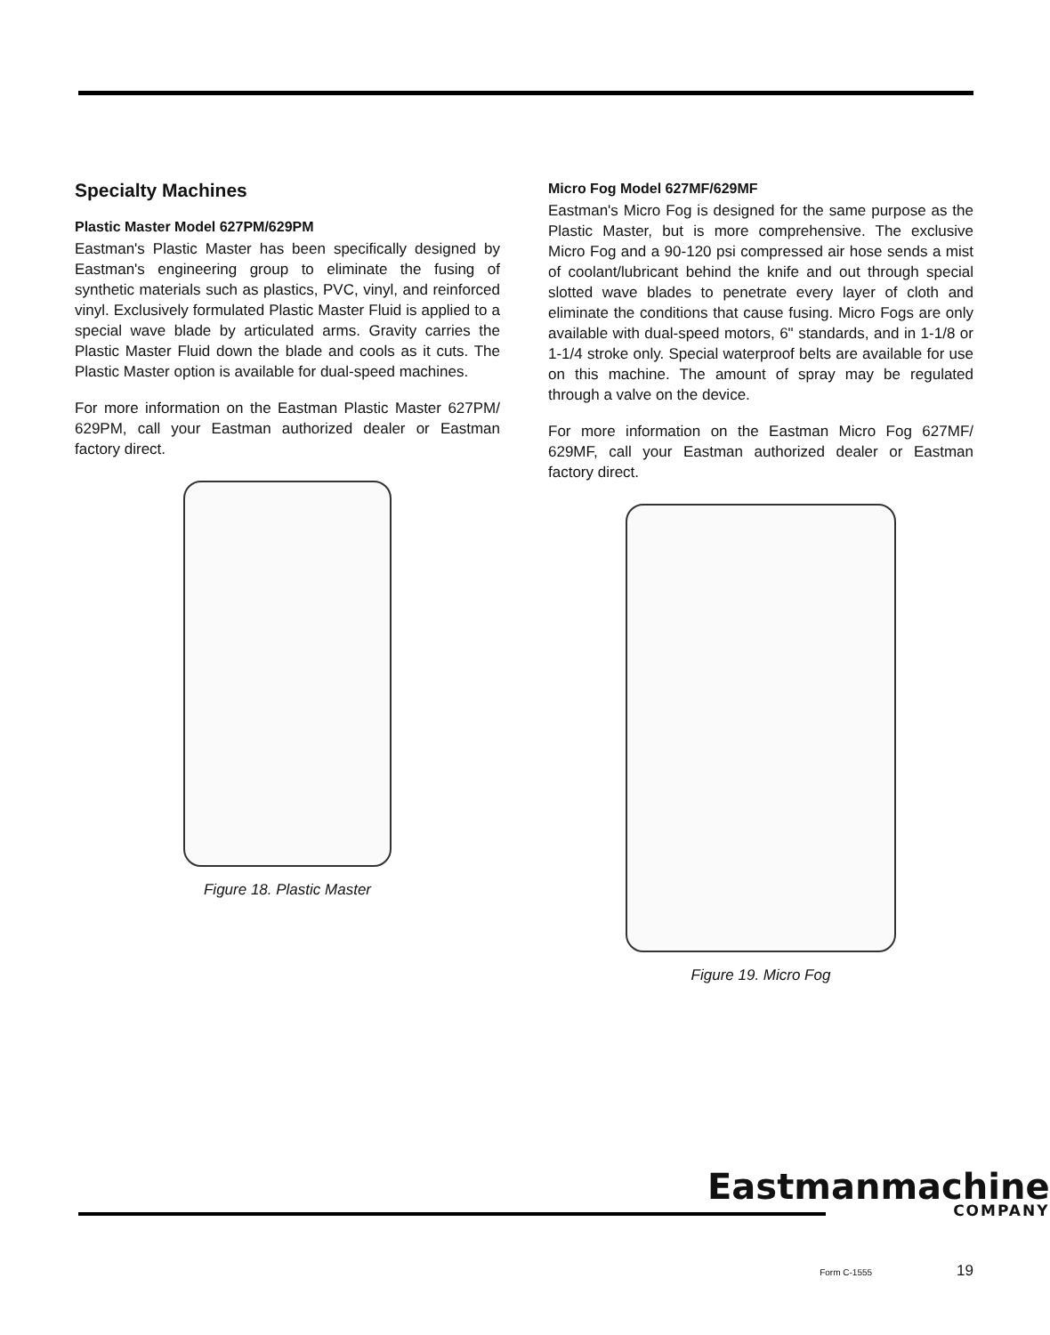Specialty Machines
Plastic Master Model 627PM/629PM
Eastman's Plastic Master has been specifically designed by Eastman's engineering group to eliminate the fusing of synthetic materials such as plastics, PVC, vinyl, and reinforced vinyl. Exclusively formulated Plastic Master Fluid is applied to a special wave blade by articulated arms. Gravity carries the Plastic Master Fluid down the blade and cools as it cuts. The Plastic Master option is available for dual-speed machines.
For more information on the Eastman Plastic Master 627PM/ 629PM, call your Eastman authorized dealer or Eastman factory direct.
Figure 18. Plastic Master
Micro Fog Model 627MF/629MF
Eastman's Micro Fog is designed for the same purpose as the Plastic Master, but is more comprehensive. The exclusive Micro Fog and a 90-120 psi compressed air hose sends a mist of coolant/lubricant behind the knife and out through special slotted wave blades to penetrate every layer of cloth and eliminate the conditions that cause fusing. Micro Fogs are only available with dual-speed motors, 6" standards, and in 1-1/8 or 1-1/4 stroke only. Special waterproof belts are available for use on this machine. The amount of spray may be regulated through a valve on the device.
For more information on the Eastman Micro Fog 627MF/ 629MF, call your Eastman authorized dealer or Eastman factory direct.
Figure 19. Micro Fog
Eastmanmachine
COMPANY
Form C-1555 19